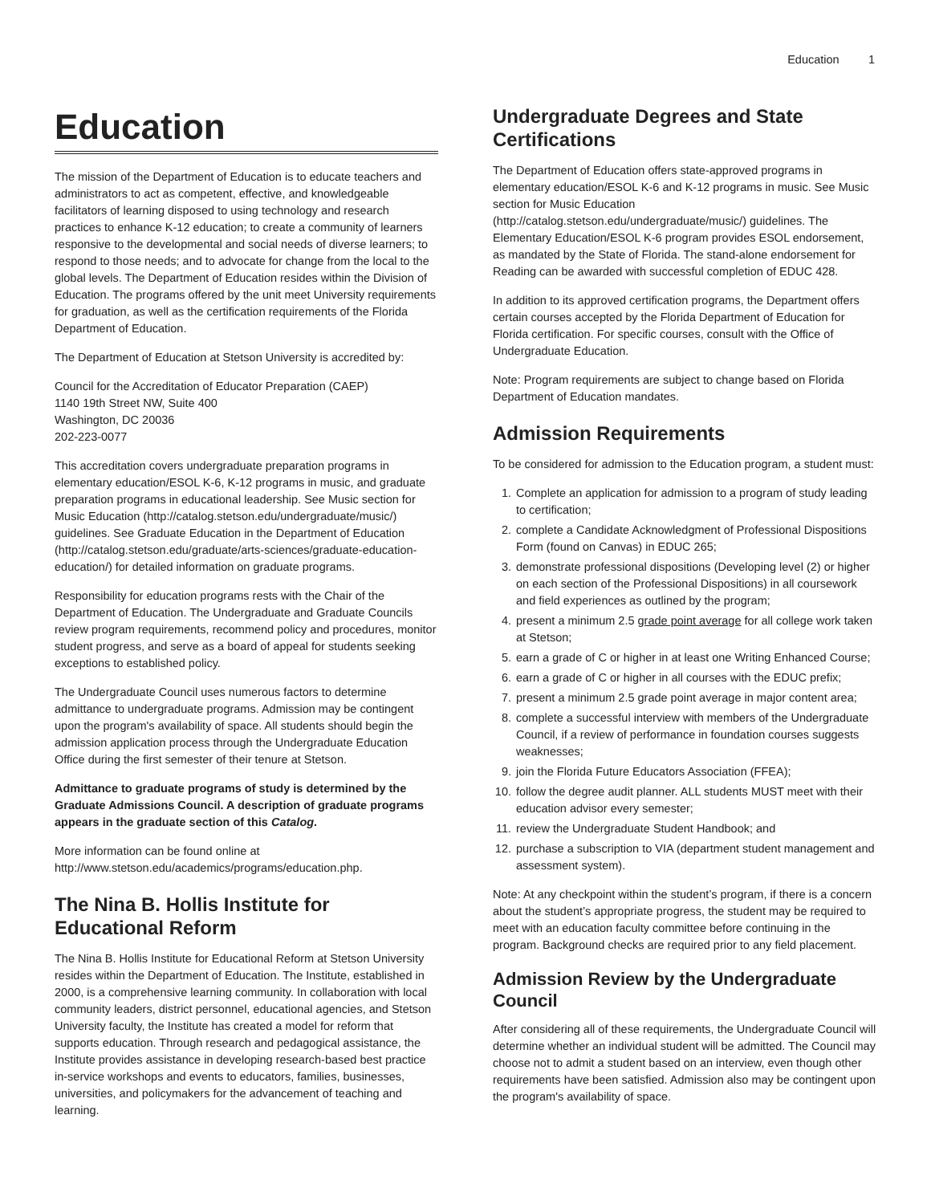Education 1
Education
The mission of the Department of Education is to educate teachers and administrators to act as competent, effective, and knowledgeable facilitators of learning disposed to using technology and research practices to enhance K-12 education; to create a community of learners responsive to the developmental and social needs of diverse learners; to respond to those needs; and to advocate for change from the local to the global levels. The Department of Education resides within the Division of Education. The programs offered by the unit meet University requirements for graduation, as well as the certification requirements of the Florida Department of Education.
The Department of Education at Stetson University is accredited by:
Council for the Accreditation of Educator Preparation (CAEP)
1140 19th Street NW, Suite 400
Washington, DC 20036
202-223-0077
This accreditation covers undergraduate preparation programs in elementary education/ESOL K-6, K-12 programs in music, and graduate preparation programs in educational leadership. See Music section for Music Education (http://catalog.stetson.edu/undergraduate/music/) guidelines. See Graduate Education in the Department of Education (http://catalog.stetson.edu/graduate/arts-sciences/graduate-education-education/) for detailed information on graduate programs.
Responsibility for education programs rests with the Chair of the Department of Education. The Undergraduate and Graduate Councils review program requirements, recommend policy and procedures, monitor student progress, and serve as a board of appeal for students seeking exceptions to established policy.
The Undergraduate Council uses numerous factors to determine admittance to undergraduate programs. Admission may be contingent upon the program's availability of space. All students should begin the admission application process through the Undergraduate Education Office during the first semester of their tenure at Stetson.
Admittance to graduate programs of study is determined by the Graduate Admissions Council. A description of graduate programs appears in the graduate section of this Catalog.
More information can be found online at http://www.stetson.edu/academics/programs/education.php.
The Nina B. Hollis Institute for Educational Reform
The Nina B. Hollis Institute for Educational Reform at Stetson University resides within the Department of Education. The Institute, established in 2000, is a comprehensive learning community. In collaboration with local community leaders, district personnel, educational agencies, and Stetson University faculty, the Institute has created a model for reform that supports education. Through research and pedagogical assistance, the Institute provides assistance in developing research-based best practice in-service workshops and events to educators, families, businesses, universities, and policymakers for the advancement of teaching and learning.
Undergraduate Degrees and State Certifications
The Department of Education offers state-approved programs in elementary education/ESOL K-6 and K-12 programs in music. See Music section for Music Education (http://catalog.stetson.edu/undergraduate/music/) guidelines. The Elementary Education/ESOL K-6 program provides ESOL endorsement, as mandated by the State of Florida. The stand-alone endorsement for Reading can be awarded with successful completion of EDUC 428.
In addition to its approved certification programs, the Department offers certain courses accepted by the Florida Department of Education for Florida certification. For specific courses, consult with the Office of Undergraduate Education.
Note: Program requirements are subject to change based on Florida Department of Education mandates.
Admission Requirements
To be considered for admission to the Education program, a student must:
1. Complete an application for admission to a program of study leading to certification;
2. complete a Candidate Acknowledgment of Professional Dispositions Form (found on Canvas) in EDUC 265;
3. demonstrate professional dispositions (Developing level (2) or higher on each section of the Professional Dispositions) in all coursework and field experiences as outlined by the program;
4. present a minimum 2.5 grade point average for all college work taken at Stetson;
5. earn a grade of C or higher in at least one Writing Enhanced Course;
6. earn a grade of C or higher in all courses with the EDUC prefix;
7. present a minimum 2.5 grade point average in major content area;
8. complete a successful interview with members of the Undergraduate Council, if a review of performance in foundation courses suggests weaknesses;
9. join the Florida Future Educators Association (FFEA);
10. follow the degree audit planner. ALL students MUST meet with their education advisor every semester;
11. review the Undergraduate Student Handbook; and
12. purchase a subscription to VIA (department student management and assessment system).
Note: At any checkpoint within the student’s program, if there is a concern about the student’s appropriate progress, the student may be required to meet with an education faculty committee before continuing in the program. Background checks are required prior to any field placement.
Admission Review by the Undergraduate Council
After considering all of these requirements, the Undergraduate Council will determine whether an individual student will be admitted. The Council may choose not to admit a student based on an interview, even though other requirements have been satisfied. Admission also may be contingent upon the program's availability of space.